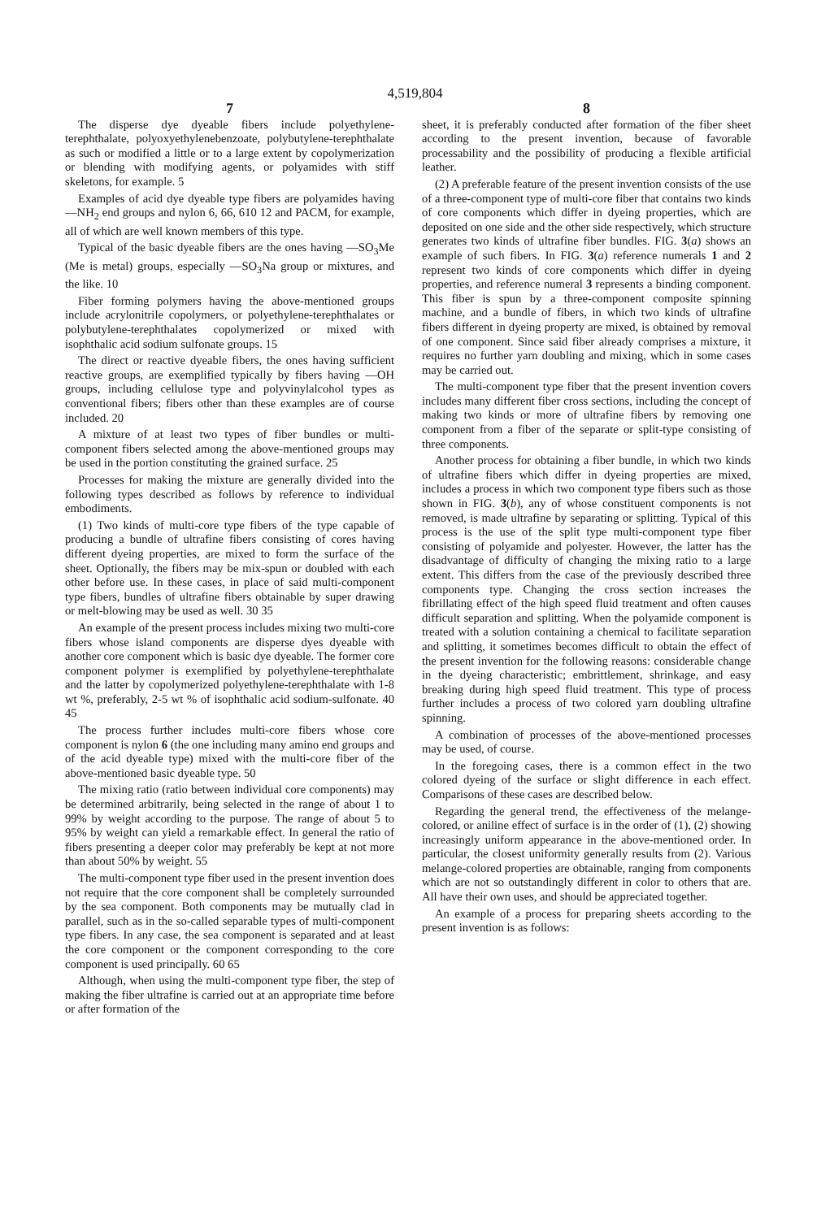4,519,804
7
The disperse dye dyeable fibers include polyethylene-terephthalate, polyoxyethylenebenzoate, polybutylene-terephthalate as such or modified a little or to a large extent by copolymerization or blending with modifying agents, or polyamides with stiff skeletons, for example. 5
Examples of acid dye dyeable type fibers are polyamides having —NH<sub>2</sub> end groups and nylon 6, 66, 610 12 and PACM, for example, all of which are well known members of this type.
Typical of the basic dyeable fibers are the ones having —SO<sub>3</sub>Me (Me is metal) groups, especially —SO<sub>3</sub>Na group or mixtures, and the like. 10
Fiber forming polymers having the above-mentioned groups include acrylonitrile copolymers, or polyethylene-terephthalates or polybutylene-terephthalates copolymerized or mixed with isophthalic acid sodium sulfonate groups. 15
The direct or reactive dyeable fibers, the ones having sufficient reactive groups, are exemplified typically by fibers having —OH groups, including cellulose type and polyvinylalcohol types as conventional fibers; fibers other than these examples are of course included. 20
A mixture of at least two types of fiber bundles or multi-component fibers selected among the above-mentioned groups may be used in the portion constituting the grained surface. 25
Processes for making the mixture are generally divided into the following types described as follows by reference to individual embodiments.
(1) Two kinds of multi-core type fibers of the type capable of producing a bundle of ultrafine fibers consisting of cores having different dyeing properties, are mixed to form the surface of the sheet. Optionally, the fibers may be mix-spun or doubled with each other before use. In these cases, in place of said multi-component type fibers, bundles of ultrafine fibers obtainable by super drawing or melt-blowing may be used as well. 30 35
An example of the present process includes mixing two multi-core fibers whose island components are disperse dyes dyeable with another core component which is basic dye dyeable. The former core component polymer is exemplified by polyethylene-terephthalate and the latter by copolymerized polyethylene-terephthalate with 1-8 wt %, preferably, 2-5 wt % of isophthalic acid sodium-sulfonate. 40 45
The process further includes multi-core fibers whose core component is nylon 6 (the one including many amino end groups and of the acid dyeable type) mixed with the multi-core fiber of the above-mentioned basic dyeable type. 50
The mixing ratio (ratio between individual core components) may be determined arbitrarily, being selected in the range of about 1 to 99% by weight according to the purpose. The range of about 5 to 95% by weight can yield a remarkable effect. In general the ratio of fibers presenting a deeper color may preferably be kept at not more than about 50% by weight. 55
The multi-component type fiber used in the present invention does not require that the core component shall be completely surrounded by the sea component. Both components may be mutually clad in parallel, such as in the so-called separable types of multi-component type fibers. In any case, the sea component is separated and at least the core component or the component corresponding to the core component is used principally. 60 65
Although, when using the multi-component type fiber, the step of making the fiber ultrafine is carried out at an appropriate time before or after formation of the
8
sheet, it is preferably conducted after formation of the fiber sheet according to the present invention, because of favorable processability and the possibility of producing a flexible artificial leather.
(2) A preferable feature of the present invention consists of the use of a three-component type of multi-core fiber that contains two kinds of core components which differ in dyeing properties, which are deposited on one side and the other side respectively, which structure generates two kinds of ultrafine fiber bundles. FIG. 3(a) shows an example of such fibers. In FIG. 3(a) reference numerals 1 and 2 represent two kinds of core components which differ in dyeing properties, and reference numeral 3 represents a binding component. This fiber is spun by a three-component composite spinning machine, and a bundle of fibers, in which two kinds of ultrafine fibers different in dyeing property are mixed, is obtained by removal of one component. Since said fiber already comprises a mixture, it requires no further yarn doubling and mixing, which in some cases may be carried out.
The multi-component type fiber that the present invention covers includes many different fiber cross sections, including the concept of making two kinds or more of ultrafine fibers by removing one component from a fiber of the separate or split-type consisting of three components.
Another process for obtaining a fiber bundle, in which two kinds of ultrafine fibers which differ in dyeing properties are mixed, includes a process in which two component type fibers such as those shown in FIG. 3(b), any of whose constituent components is not removed, is made ultrafine by separating or splitting. Typical of this process is the use of the split type multi-component type fiber consisting of polyamide and polyester. However, the latter has the disadvantage of difficulty of changing the mixing ratio to a large extent. This differs from the case of the previously described three components type. Changing the cross section increases the fibrillating effect of the high speed fluid treatment and often causes difficult separation and splitting. When the polyamide component is treated with a solution containing a chemical to facilitate separation and splitting, it sometimes becomes difficult to obtain the effect of the present invention for the following reasons: considerable change in the dyeing characteristic; embrittlement, shrinkage, and easy breaking during high speed fluid treatment. This type of process further includes a process of two colored yarn doubling ultrafine spinning.
A combination of processes of the above-mentioned processes may be used, of course.
In the foregoing cases, there is a common effect in the two colored dyeing of the surface or slight difference in each effect. Comparisons of these cases are described below.
Regarding the general trend, the effectiveness of the melange-colored, or aniline effect of surface is in the order of (1), (2) showing increasingly uniform appearance in the above-mentioned order. In particular, the closest uniformity generally results from (2). Various melange-colored properties are obtainable, ranging from components which are not so outstandingly different in color to others that are. All have their own uses, and should be appreciated together.
An example of a process for preparing sheets according to the present invention is as follows: